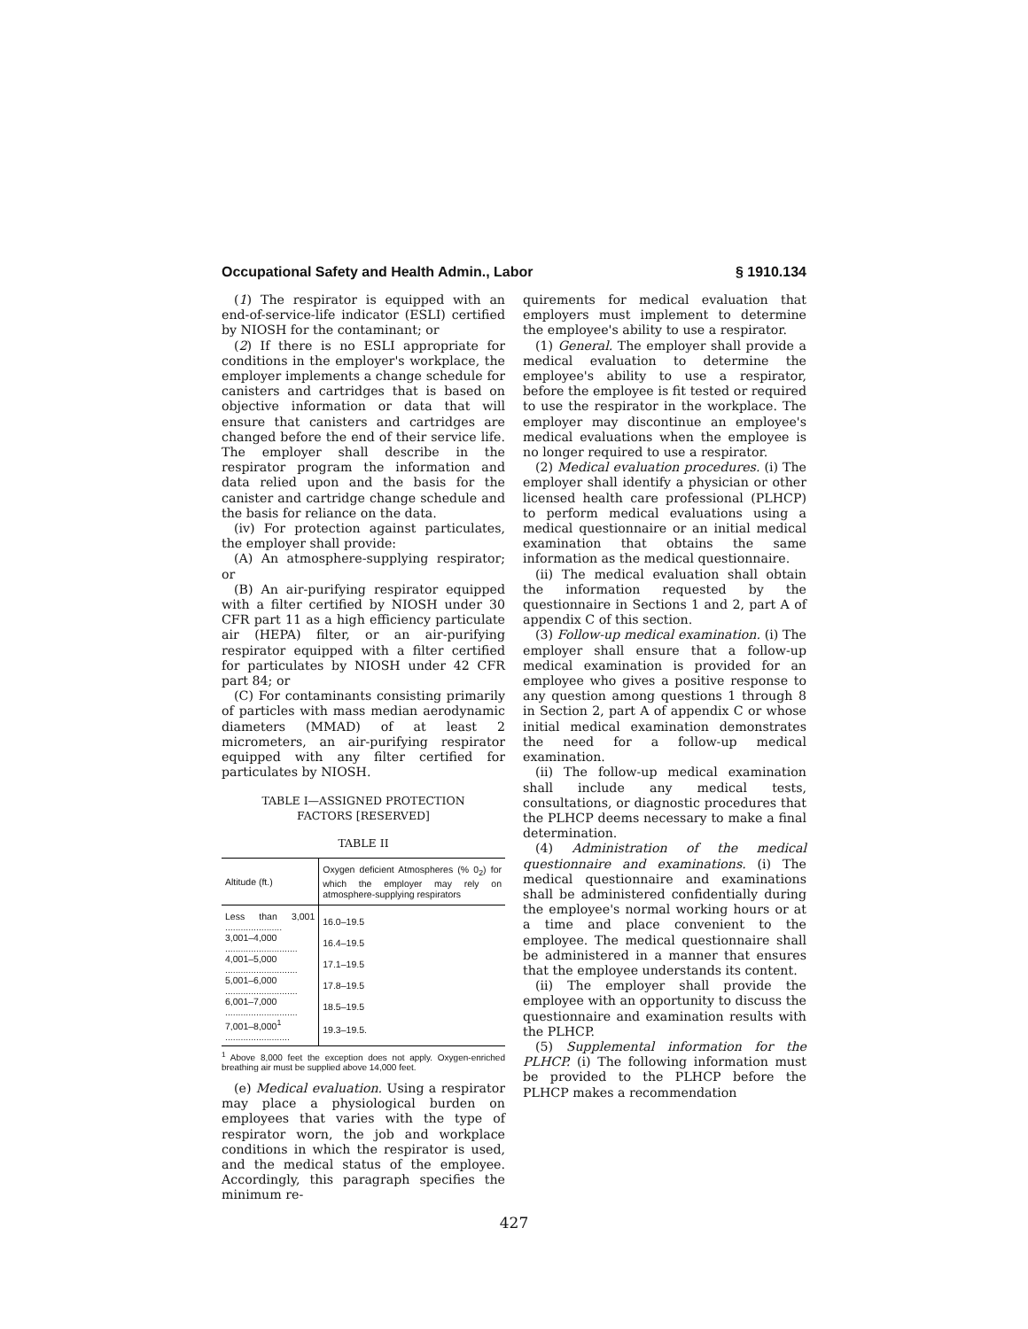Occupational Safety and Health Admin., Labor § 1910.134
(1) The respirator is equipped with an end-of-service-life indicator (ESLI) certified by NIOSH for the contaminant; or
(2) If there is no ESLI appropriate for conditions in the employer's workplace, the employer implements a change schedule for canisters and cartridges that is based on objective information or data that will ensure that canisters and cartridges are changed before the end of their service life. The employer shall describe in the respirator program the information and data relied upon and the basis for the canister and cartridge change schedule and the basis for reliance on the data.
(iv) For protection against particulates, the employer shall provide:
(A) An atmosphere-supplying respirator; or
(B) An air-purifying respirator equipped with a filter certified by NIOSH under 30 CFR part 11 as a high efficiency particulate air (HEPA) filter, or an air-purifying respirator equipped with a filter certified for particulates by NIOSH under 42 CFR part 84; or
(C) For contaminants consisting primarily of particles with mass median aerodynamic diameters (MMAD) of at least 2 micrometers, an air-purifying respirator equipped with any filter certified for particulates by NIOSH.
TABLE I—ASSIGNED PROTECTION
FACTORS [RESERVED]
TABLE II
| Altitude (ft.) | Oxygen deficient Atmospheres (% 0<sub>2</sub>) for which the employer may rely on atmosphere-supplying respirators |
| --- | --- |
| Less than 3,001 ...................... | 16.0–19.5 |
| 3,001–4,000 ............................ | 16.4–19.5 |
| 4,001–5,000 ............................ | 17.1–19.5 |
| 5,001–6,000 ............................ | 17.8–19.5 |
| 6,001–7,000 ............................ | 18.5–19.5 |
| 7,001–8,000<sup>1</sup> ......................... | 19.3–19.5. |
<sup>1</sup> Above 8,000 feet the exception does not apply. Oxygen-enriched breathing air must be supplied above 14,000 feet.
(e) Medical evaluation. Using a respirator may place a physiological burden on employees that varies with the type of respirator worn, the job and workplace conditions in which the respirator is used, and the medical status of the employee. Accordingly, this paragraph specifies the minimum re-
quirements for medical evaluation that employers must implement to determine the employee's ability to use a respirator.
(1) General. The employer shall provide a medical evaluation to determine the employee's ability to use a respirator, before the employee is fit tested or required to use the respirator in the workplace. The employer may discontinue an employee's medical evaluations when the employee is no longer required to use a respirator.
(2) Medical evaluation procedures. (i) The employer shall identify a physician or other licensed health care professional (PLHCP) to perform medical evaluations using a medical questionnaire or an initial medical examination that obtains the same information as the medical questionnaire.
(ii) The medical evaluation shall obtain the information requested by the questionnaire in Sections 1 and 2, part A of appendix C of this section.
(3) Follow-up medical examination. (i) The employer shall ensure that a follow-up medical examination is provided for an employee who gives a positive response to any question among questions 1 through 8 in Section 2, part A of appendix C or whose initial medical examination demonstrates the need for a follow-up medical examination.
(ii) The follow-up medical examination shall include any medical tests, consultations, or diagnostic procedures that the PLHCP deems necessary to make a final determination.
(4) Administration of the medical questionnaire and examinations. (i) The medical questionnaire and examinations shall be administered confidentially during the employee's normal working hours or at a time and place convenient to the employee. The medical questionnaire shall be administered in a manner that ensures that the employee understands its content.
(ii) The employer shall provide the employee with an opportunity to discuss the questionnaire and examination results with the PLHCP.
(5) Supplemental information for the PLHCP. (i) The following information must be provided to the PLHCP before the PLHCP makes a recommendation
427